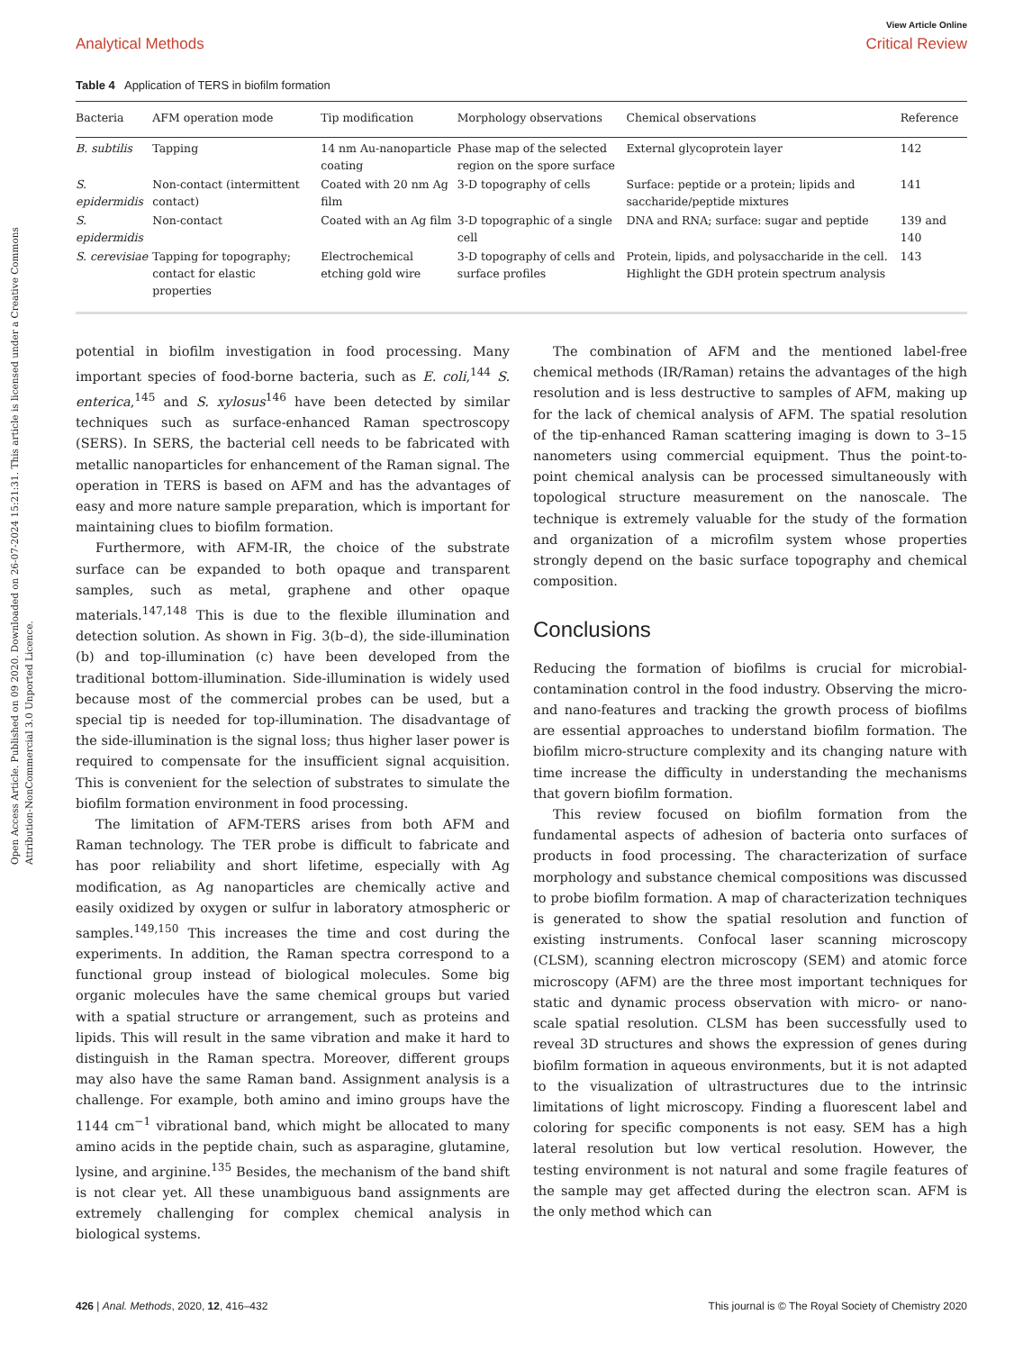Open Access Article. Published on 09 2020. Downloaded on 26-07-2024 15:21:31. This article is licensed under a Creative Commons Attribution-NonCommercial 3.0 Unported Licence.
View Article Online
Analytical Methods Critical Review
Table 4 Application of TERS in biofilm formation
| Bacteria | AFM operation mode | Tip modification | Morphology observations | Chemical observations | Reference |
| --- | --- | --- | --- | --- | --- |
| B. subtilis | Tapping | 14 nm Au-nanoparticle coating | Phase map of the selected region on the spore surface | External glycoprotein layer | 142 |
| S. epidermidis | Non-contact (intermittent contact) | Coated with 20 nm Ag film | 3-D topography of cells | Surface: peptide or a protein; lipids and saccharide/peptide mixtures | 141 |
| S. epidermidis | Non-contact | Coated with an Ag film | 3-D topographic of a single cell | DNA and RNA; surface: sugar and peptide | 139 and 140 |
| S. cerevisiae | Tapping for topography; contact for elastic properties | Electrochemical etching gold wire | 3-D topography of cells and surface profiles | Protein, lipids, and polysaccharide in the cell. Highlight the GDH protein spectrum analysis | 143 |
potential in biofilm investigation in food processing. Many important species of food-borne bacteria, such as E. coli,<sup>144</sup> S. enterica,<sup>145</sup> and S. xylosus<sup>146</sup> have been detected by similar techniques such as surface-enhanced Raman spectroscopy (SERS). In SERS, the bacterial cell needs to be fabricated with metallic nanoparticles for enhancement of the Raman signal. The operation in TERS is based on AFM and has the advantages of easy and more nature sample preparation, which is important for maintaining clues to biofilm formation.
Furthermore, with AFM-IR, the choice of the substrate surface can be expanded to both opaque and transparent samples, such as metal, graphene and other opaque materials.<sup>147,148</sup> This is due to the flexible illumination and detection solution. As shown in Fig. 3(b–d), the side-illumination (b) and top-illumination (c) have been developed from the traditional bottom-illumination. Side-illumination is widely used because most of the commercial probes can be used, but a special tip is needed for top-illumination. The disadvantage of the side-illumination is the signal loss; thus higher laser power is required to compensate for the insufficient signal acquisition. This is convenient for the selection of substrates to simulate the biofilm formation environment in food processing.
The limitation of AFM-TERS arises from both AFM and Raman technology. The TER probe is difficult to fabricate and has poor reliability and short lifetime, especially with Ag modification, as Ag nanoparticles are chemically active and easily oxidized by oxygen or sulfur in laboratory atmospheric or samples.<sup>149,150</sup> This increases the time and cost during the experiments. In addition, the Raman spectra correspond to a functional group instead of biological molecules. Some big organic molecules have the same chemical groups but varied with a spatial structure or arrangement, such as proteins and lipids. This will result in the same vibration and make it hard to distinguish in the Raman spectra. Moreover, different groups may also have the same Raman band. Assignment analysis is a challenge. For example, both amino and imino groups have the 1144 cm<sup>−1</sup> vibrational band, which might be allocated to many amino acids in the peptide chain, such as asparagine, glutamine, lysine, and arginine.<sup>135</sup> Besides, the mechanism of the band shift is not clear yet. All these unambiguous band assignments are extremely challenging for complex chemical analysis in biological systems.
The combination of AFM and the mentioned label-free chemical methods (IR/Raman) retains the advantages of the high resolution and is less destructive to samples of AFM, making up for the lack of chemical analysis of AFM. The spatial resolution of the tip-enhanced Raman scattering imaging is down to 3–15 nanometers using commercial equipment. Thus the point-to-point chemical analysis can be processed simultaneously with topological structure measurement on the nanoscale. The technique is extremely valuable for the study of the formation and organization of a microfilm system whose properties strongly depend on the basic surface topography and chemical composition.
Conclusions
Reducing the formation of biofilms is crucial for microbial-contamination control in the food industry. Observing the micro- and nano-features and tracking the growth process of biofilms are essential approaches to understand biofilm formation. The biofilm micro-structure complexity and its changing nature with time increase the difficulty in understanding the mechanisms that govern biofilm formation.
This review focused on biofilm formation from the fundamental aspects of adhesion of bacteria onto surfaces of products in food processing. The characterization of surface morphology and substance chemical compositions was discussed to probe biofilm formation. A map of characterization techniques is generated to show the spatial resolution and function of existing instruments. Confocal laser scanning microscopy (CLSM), scanning electron microscopy (SEM) and atomic force microscopy (AFM) are the three most important techniques for static and dynamic process observation with micro- or nano-scale spatial resolution. CLSM has been successfully used to reveal 3D structures and shows the expression of genes during biofilm formation in aqueous environments, but it is not adapted to the visualization of ultrastructures due to the intrinsic limitations of light microscopy. Finding a fluorescent label and coloring for specific components is not easy. SEM has a high lateral resolution but low vertical resolution. However, the testing environment is not natural and some fragile features of the sample may get affected during the electron scan. AFM is the only method which can
426 | Anal. Methods, 2020, 12, 416–432 This journal is © The Royal Society of Chemistry 2020